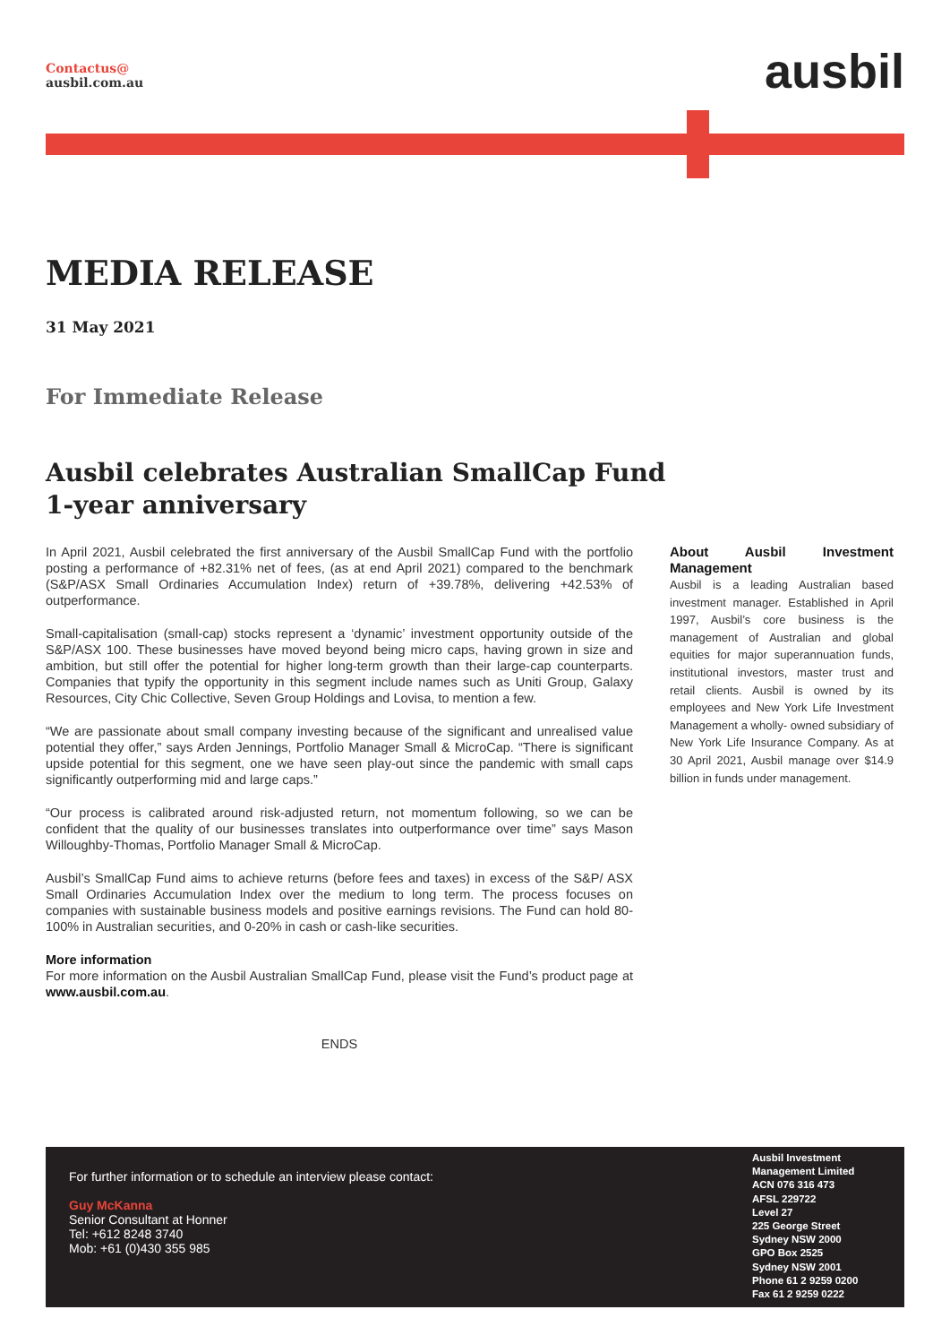Contactus@
ausbil.com.au
ausbil
MEDIA RELEASE
31 May 2021
For Immediate Release
Ausbil celebrates Australian SmallCap Fund
1-year anniversary
In April 2021, Ausbil celebrated the first anniversary of the Ausbil SmallCap Fund with the portfolio posting a performance of +82.31% net of fees, (as at end April 2021) compared to the benchmark (S&P/ASX Small Ordinaries Accumulation Index) return of +39.78%, delivering +42.53% of outperformance.
Small-capitalisation (small-cap) stocks represent a ‘dynamic’ investment opportunity outside of the S&P/ASX 100. These businesses have moved beyond being micro caps, having grown in size and ambition, but still offer the potential for higher long-term growth than their large-cap counterparts. Companies that typify the opportunity in this segment include names such as Uniti Group, Galaxy Resources, City Chic Collective, Seven Group Holdings and Lovisa, to mention a few.
“We are passionate about small company investing because of the significant and unrealised value potential they offer,” says Arden Jennings, Portfolio Manager Small & MicroCap. “There is significant upside potential for this segment, one we have seen play-out since the pandemic with small caps significantly outperforming mid and large caps.”
“Our process is calibrated around risk-adjusted return, not momentum following, so we can be confident that the quality of our businesses translates into outperformance over time” says Mason Willoughby-Thomas, Portfolio Manager Small & MicroCap.
Ausbil’s SmallCap Fund aims to achieve returns (before fees and taxes) in excess of the S&P/ ASX Small Ordinaries Accumulation Index over the medium to long term. The process focuses on companies with sustainable business models and positive earnings revisions. The Fund can hold 80-100% in Australian securities, and 0-20% in cash or cash-like securities.
More information
For more information on the Ausbil Australian SmallCap Fund, please visit the Fund’s product page at www.ausbil.com.au.
ENDS
About Ausbil Investment Management
Ausbil is a leading Australian based investment manager. Established in April 1997, Ausbil’s core business is the management of Australian and global equities for major superannuation funds, institutional investors, master trust and retail clients. Ausbil is owned by its employees and New York Life Investment Management a wholly- owned subsidiary of New York Life Insurance Company. As at 30 April 2021, Ausbil manage over $14.9 billion in funds under management.
For further information or to schedule an interview please contact:
Guy McKanna
Senior Consultant at Honner
Tel: +612 8248 3740
Mob: +61 (0)430 355 985
Ausbil Investment Management Limited
ACN 076 316 473
AFSL 229722
Level 27
225 George Street
Sydney NSW 2000
GPO Box 2525
Sydney NSW 2001
Phone 61 2 9259 0200
Fax 61 2 9259 0222